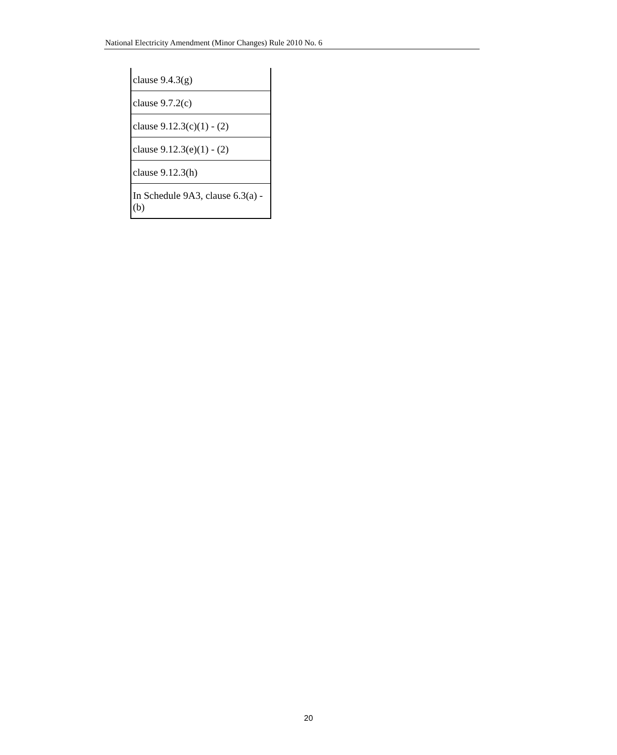National Electricity Amendment (Minor Changes) Rule 2010 No. 6
| clause 9.4.3(g) |
| clause 9.7.2(c) |
| clause 9.12.3(c)(1) - (2) |
| clause 9.12.3(e)(1) - (2) |
| clause 9.12.3(h) |
| In Schedule 9A3, clause 6.3(a) - (b) |
20